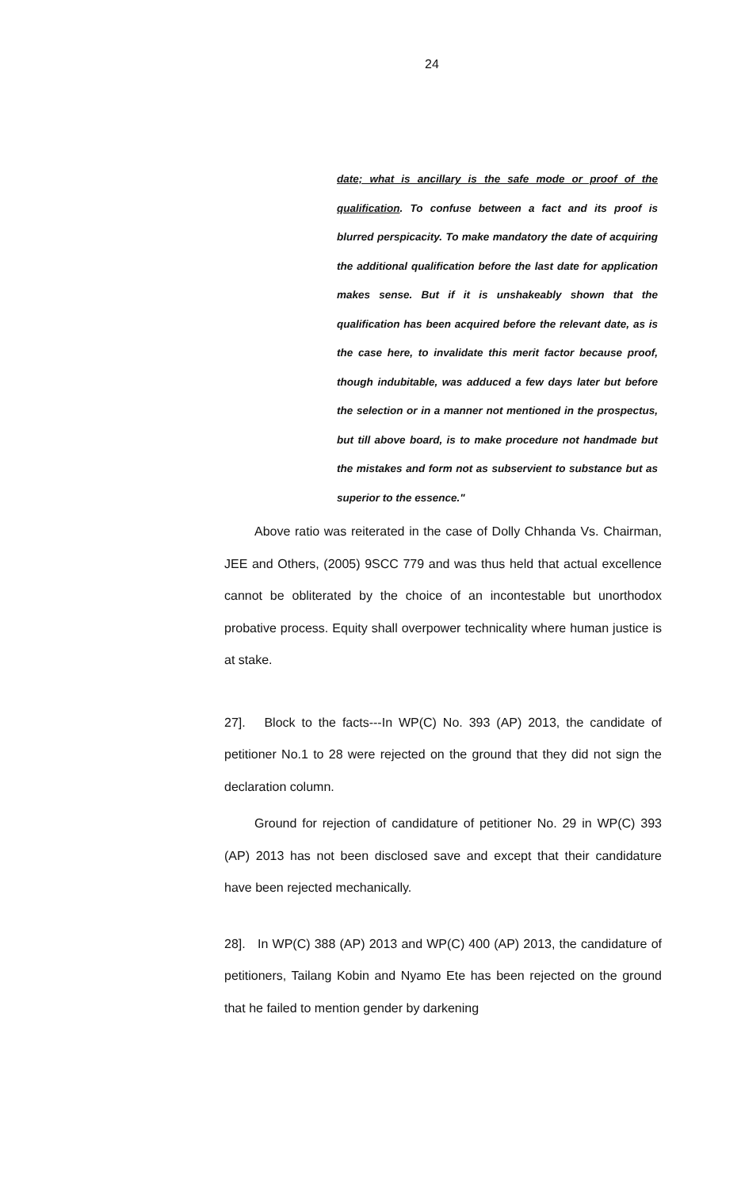24
date; what is ancillary is the safe mode or proof of the qualification. To confuse between a fact and its proof is blurred perspicacity. To make mandatory the date of acquiring the additional qualification before the last date for application makes sense. But if it is unshakeably shown that the qualification has been acquired before the relevant date, as is the case here, to invalidate this merit factor because proof, though indubitable, was adduced a few days later but before the selection or in a manner not mentioned in the prospectus, but till above board, is to make procedure not handmade but the mistakes and form not as subservient to substance but as superior to the essence."
Above ratio was reiterated in the case of Dolly Chhanda Vs. Chairman, JEE and Others, (2005) 9SCC 779 and was thus held that actual excellence cannot be obliterated by the choice of an incontestable but unorthodox probative process. Equity shall overpower technicality where human justice is at stake.
27]. Block to the facts---In WP(C) No. 393 (AP) 2013, the candidate of petitioner No.1 to 28 were rejected on the ground that they did not sign the declaration column.
Ground for rejection of candidature of petitioner No. 29 in WP(C) 393 (AP) 2013 has not been disclosed save and except that their candidature have been rejected mechanically.
28]. In WP(C) 388 (AP) 2013 and WP(C) 400 (AP) 2013, the candidature of petitioners, Tailang Kobin and Nyamo Ete has been rejected on the ground that he failed to mention gender by darkening